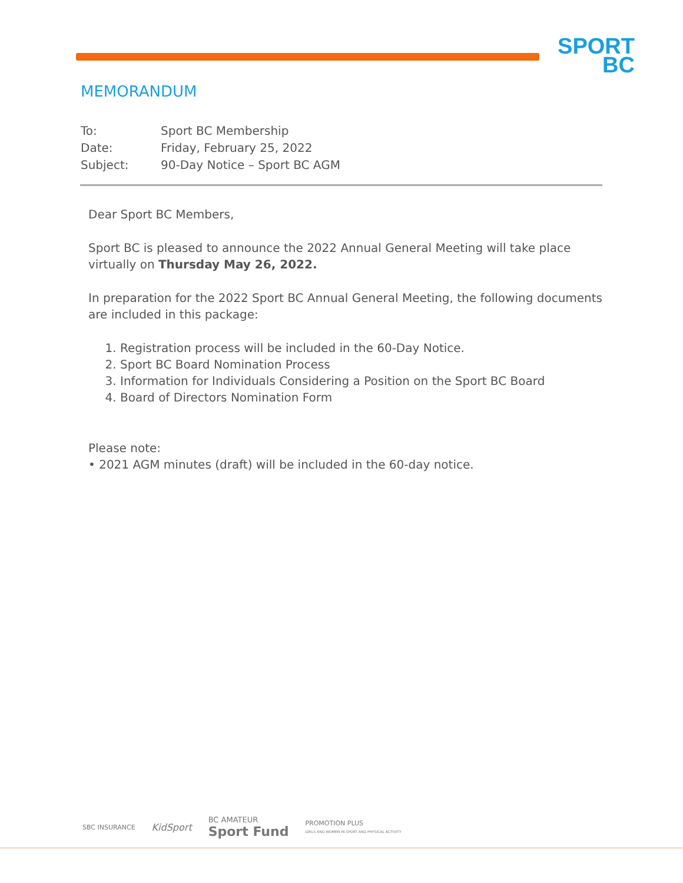SPORT
BC
MEMORANDUM
| To: | Sport BC Membership |
| Date: | Friday, February 25, 2022 |
| Subject: | 90-Day Notice – Sport BC AGM |
Dear Sport BC Members,
Sport BC is pleased to announce the 2022 Annual General Meeting will take place virtually on Thursday May 26, 2022.
In preparation for the 2022 Sport BC Annual General Meeting, the following documents are included in this package:
1. Registration process will be included in the 60-Day Notice.
2. Sport BC Board Nomination Process
3. Information for Individuals Considering a Position on the Sport BC Board
4. Board of Directors Nomination Form
Please note:
• 2021 AGM minutes (draft) will be included in the 60-day notice.
SBC INSURANCE KidSport BC AMATEUR
Sport Fund PROMOTION PLUS
GIRLS AND WOMEN IN SPORT AND PHYSICAL ACTIVITY